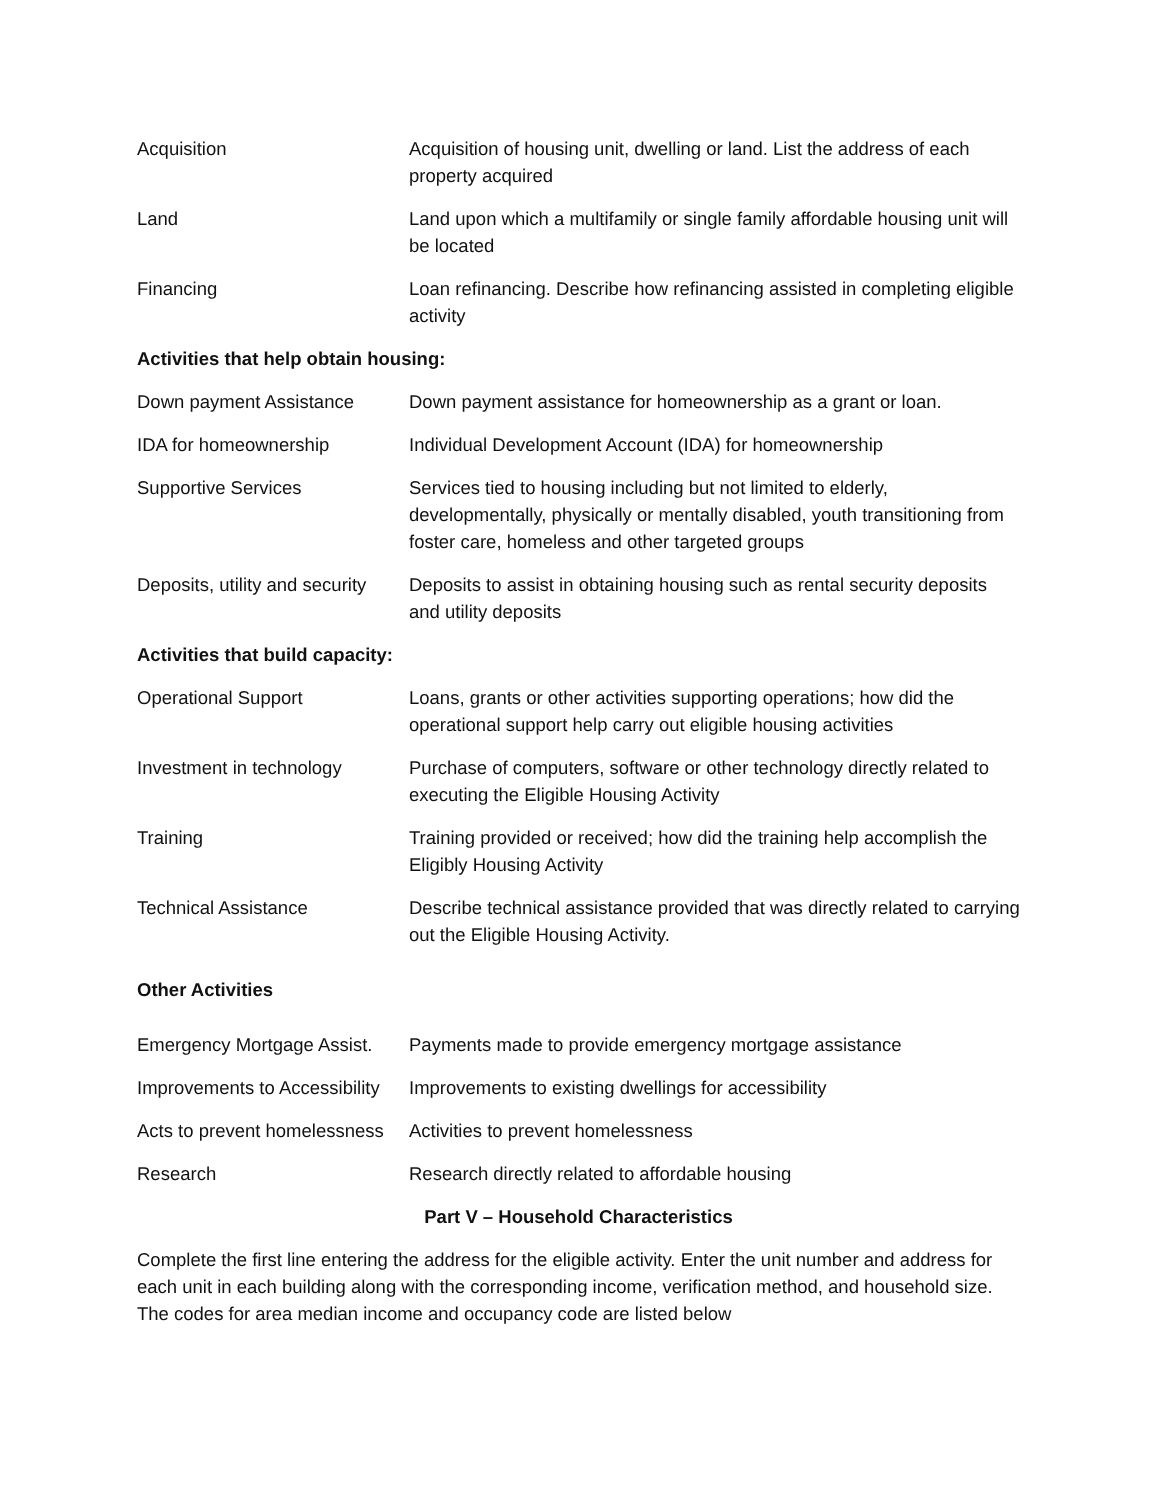| Acquisition | Acquisition of housing unit, dwelling or land. List the address of each property acquired |
| Land | Land upon which a multifamily or single family affordable housing unit will be located |
| Financing | Loan refinancing. Describe how refinancing assisted in completing eligible activity |
Activities that help obtain housing:
| Down payment Assistance | Down payment assistance for homeownership as a grant or loan. |
| IDA for homeownership | Individual Development Account (IDA) for homeownership |
| Supportive Services | Services tied to housing including but not limited to elderly, developmentally, physically or mentally disabled, youth transitioning from foster care, homeless and other targeted groups |
| Deposits, utility and security | Deposits to assist in obtaining housing such as rental security deposits and utility deposits |
Activities that build capacity:
| Operational Support | Loans, grants or other activities supporting operations; how did the operational support help carry out eligible housing activities |
| Investment in technology | Purchase of computers, software or other technology directly related to executing the Eligible Housing Activity |
| Training | Training provided or received; how did the training help accomplish the Eligibly Housing Activity |
| Technical Assistance | Describe technical assistance provided that was directly related to carrying out the Eligible Housing Activity. |
Other Activities
| Emergency Mortgage Assist. | Payments made to provide emergency mortgage assistance |
| Improvements to Accessibility | Improvements to existing dwellings for accessibility |
| Acts to prevent homelessness | Activities to prevent homelessness |
| Research | Research directly related to affordable housing |
Part V – Household Characteristics
Complete the first line entering the address for the eligible activity. Enter the unit number and address for each unit in each building along with the corresponding income, verification method, and household size. The codes for area median income and occupancy code are listed below